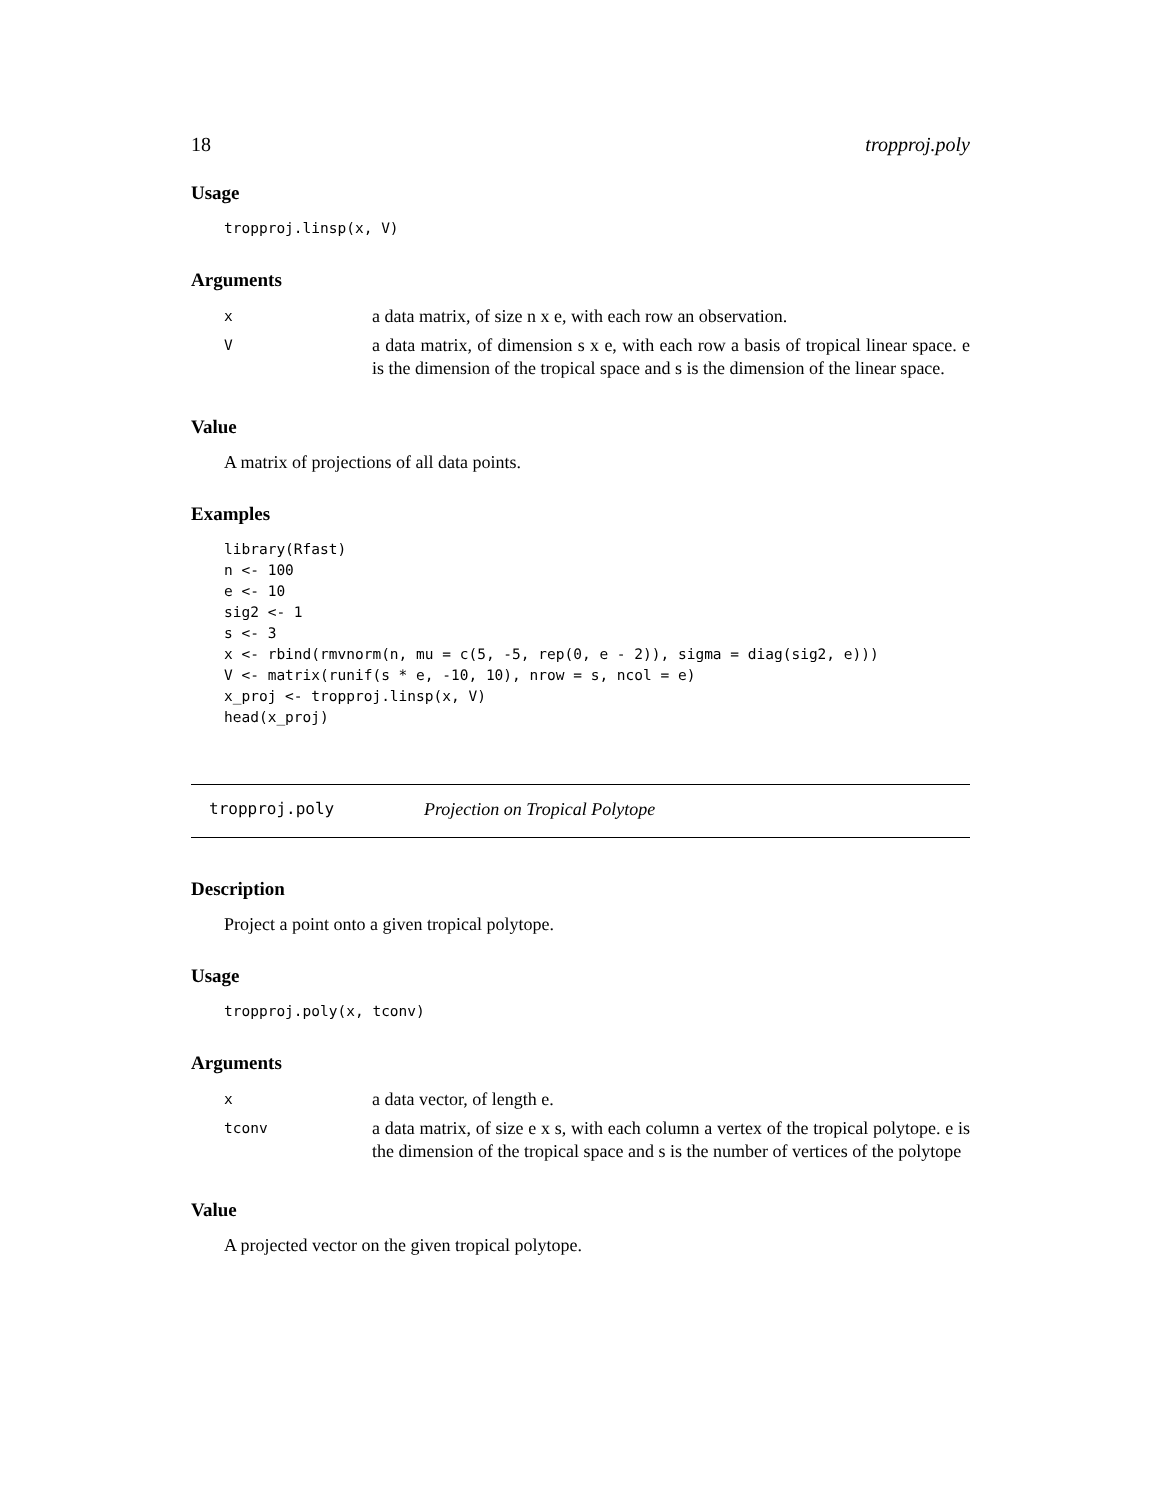18 tropproj.poly
Usage
tropproj.linsp(x, V)
Arguments
| x | a data matrix, of size n x e, with each row an observation. |
| V | a data matrix, of dimension s x e, with each row a basis of tropical linear space. e is the dimension of the tropical space and s is the dimension of the linear space. |
Value
A matrix of projections of all data points.
Examples
library(Rfast)
n <- 100
e <- 10
sig2 <- 1
s <- 3
x <- rbind(rmvnorm(n, mu = c(5, -5, rep(0, e - 2)), sigma = diag(sig2, e)))
V <- matrix(runif(s * e, -10, 10), nrow = s, ncol = e)
x_proj <- tropproj.linsp(x, V)
head(x_proj)
tropproj.poly Projection on Tropical Polytope
Description
Project a point onto a given tropical polytope.
Usage
tropproj.poly(x, tconv)
Arguments
| x | a data vector, of length e. |
| tconv | a data matrix, of size e x s, with each column a vertex of the tropical polytope. e is the dimension of the tropical space and s is the number of vertices of the polytope |
Value
A projected vector on the given tropical polytope.